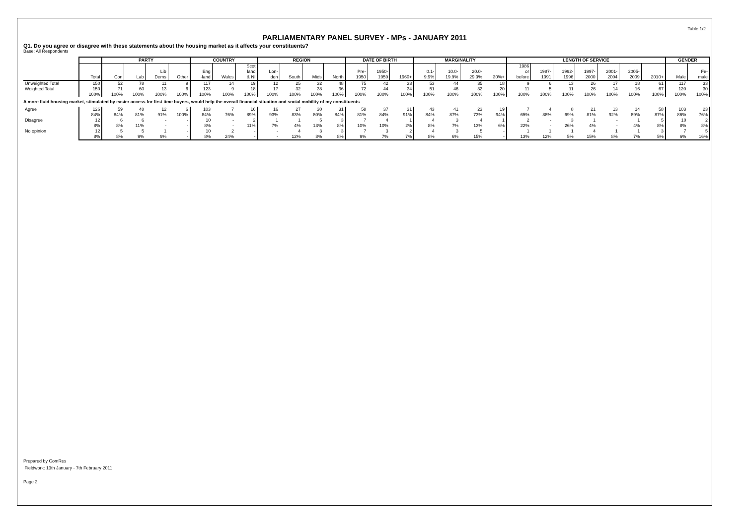Table 1/2
PARLIAMENTARY PANEL SURVEY - MPs - JANUARY 2011
Q1. Do you agree or disagree with these statements about the housing market as it affects your constituents?
Base: All Respondents
| | | PARTY | | | | COUNTRY | | | REGION | | | | DATE OF BIRTH | | | MARGINALITY | | | | LENGTH OF SERVICE | | | | | | | GENDER | |
| --- | --- | --- | --- | --- | --- | --- | --- | --- | --- | --- | --- | --- | --- | --- | --- | --- | --- | --- | --- | --- | --- | --- | --- | --- | --- | --- | --- | --- |
| | Total | Con | Lab | Lib Dems | Other | Eng -land | Wales | Scot land & NI | Lon- don | South | Mids | North | Pre- 1950 | 1950- 1959 | 1960+ | 0.1- 9.9% | 10.0- 19.9% | 20.0- 29.9% | 30%+ | 1986 or before | 1987- 1991 | 1992- 1996 | 1997- 2000 | 2001- 2004 | 2005- 2009 | 2010+ | Male | Fe- male |
| Unweighted Total | 150 | 52 | 78 | 11 | 9 | 117 | 14 | 19 | 12 | 25 | 32 | 48 | 75 | 42 | 33 | 53 | 44 | 35 | 18 | 9 | 6 | 13 | 26 | 17 | 18 | 61 | 117 | 33 |
| Weighted Total | 150 100% | 71 100% | 60 100% | 13 100% | 6 100% | 123 100% | 9 100% | 18 100% | 17 100% | 32 100% | 38 100% | 36 100% | 72 100% | 44 100% | 34 100% | 51 100% | 46 100% | 32 100% | 20 100% | 11 100% | 5 100% | 11 100% | 26 100% | 14 100% | 16 100% | 67 100% | 120 100% | 30 100% |
| A more fluid housing market, stimulated by easier access for first time buyers, would help the overall financial situation and social mobility of my constituents | | | | | | | | | | | | | | | | | | | | | | | | | | | | |
| Agree | 126 84% | 59 84% | 48 81% | 12 91% | 6 100% | 103 84% | 7 76% | 16 89% | 16 93% | 27 83% | 30 80% | 31 84% | 58 81% | 37 84% | 31 91% | 43 84% | 41 87% | 23 73% | 19 94% | 7 65% | 4 88% | 8 69% | 21 81% | 13 92% | 14 89% | 58 87% | 103 86% | 23 76% |
| Disagree | 12 8% | 6 8% | 6 11% | - - | - - | 10 8% | - - | 2 11% | 1 7% | 1 4% | 5 13% | 3 8% | 7 10% | 4 10% | 1 2% | 4 8% | 3 7% | 4 13% | 1 6% | 2 22% | - - | 3 26% | 1 4% | - - | 1 4% | 5 8% | 10 8% | 2 8% |
| No opinion | 12 8% | 5 8% | 5 9% | 1 9% | - - | 10 8% | 2 24% | - - | - - | 4 12% | 3 8% | 3 8% | 7 9% | 3 7% | 2 7% | 4 8% | 3 6% | 5 15% | - - | 1 13% | 1 12% | 1 5% | 4 15% | 1 8% | 1 7% | 3 5% | 7 6% | 5 16% |
Prepared by ComRes
Fieldwork: 13th January - 7th February 2011
Page 2